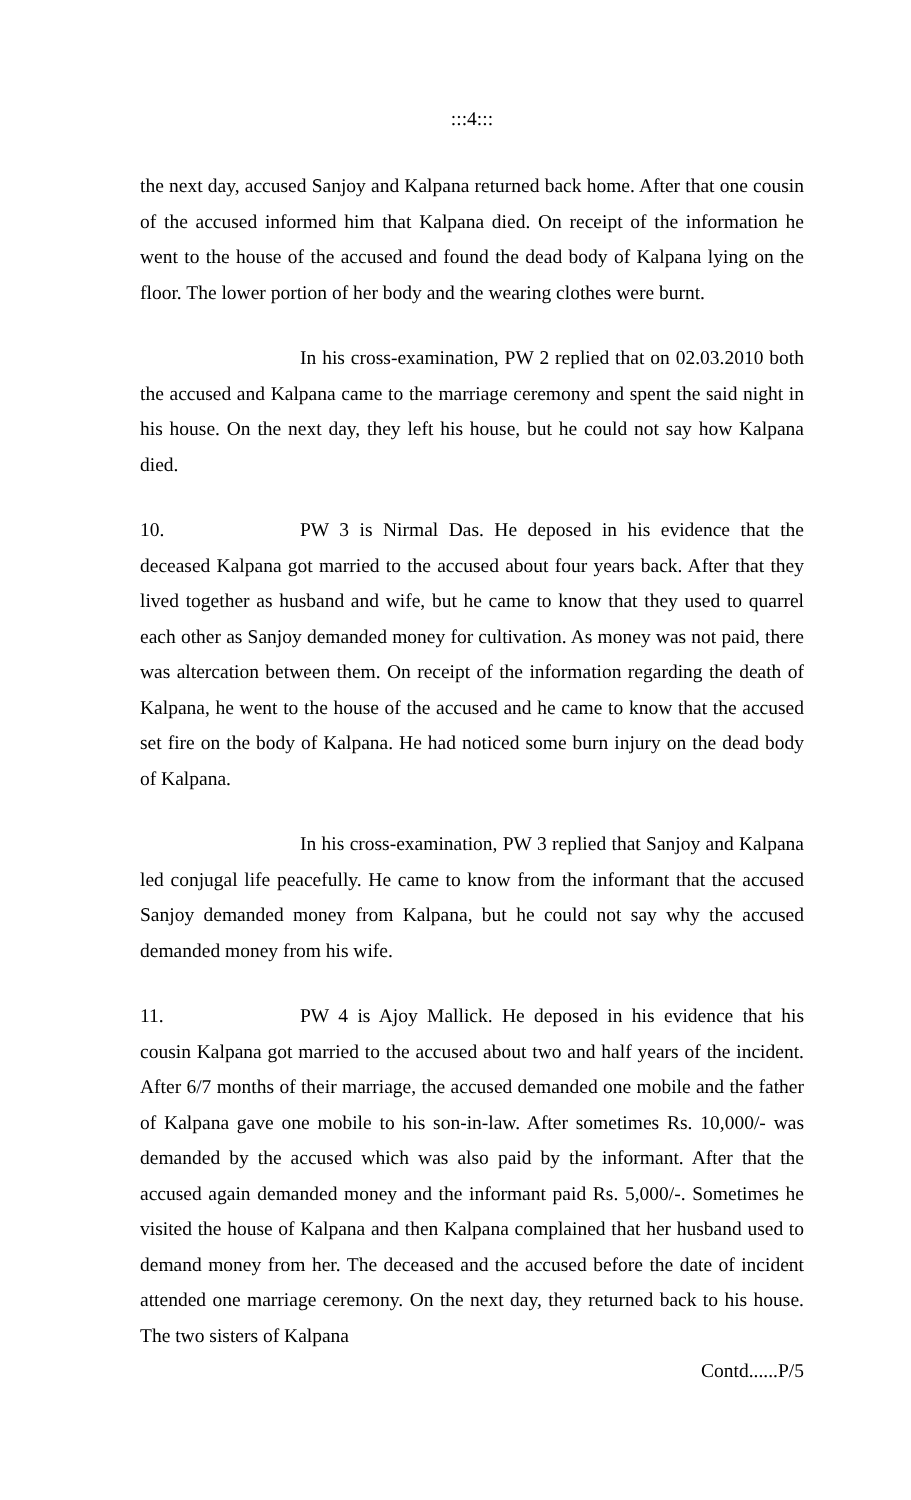:::4:::
the next day, accused Sanjoy and Kalpana returned back home. After that one cousin of the accused informed him that Kalpana died. On receipt of the information he went to the house of the accused and found the dead body of Kalpana lying on the floor. The lower portion of her body and the wearing clothes were burnt.
In his cross-examination, PW 2 replied that on 02.03.2010 both the accused and Kalpana came to the marriage ceremony and spent the said night in his house. On the next day, they left his house, but he could not say how Kalpana died.
10. PW 3 is Nirmal Das. He deposed in his evidence that the deceased Kalpana got married to the accused about four years back. After that they lived together as husband and wife, but he came to know that they used to quarrel each other as Sanjoy demanded money for cultivation. As money was not paid, there was altercation between them. On receipt of the information regarding the death of Kalpana, he went to the house of the accused and he came to know that the accused set fire on the body of Kalpana. He had noticed some burn injury on the dead body of Kalpana.
In his cross-examination, PW 3 replied that Sanjoy and Kalpana led conjugal life peacefully. He came to know from the informant that the accused Sanjoy demanded money from Kalpana, but he could not say why the accused demanded money from his wife.
11. PW 4 is Ajoy Mallick. He deposed in his evidence that his cousin Kalpana got married to the accused about two and half years of the incident. After 6/7 months of their marriage, the accused demanded one mobile and the father of Kalpana gave one mobile to his son-in-law. After sometimes Rs. 10,000/- was demanded by the accused which was also paid by the informant. After that the accused again demanded money and the informant paid Rs. 5,000/-. Sometimes he visited the house of Kalpana and then Kalpana complained that her husband used to demand money from her. The deceased and the accused before the date of incident attended one marriage ceremony. On the next day, they returned back to his house. The two sisters of Kalpana
Contd......P/5